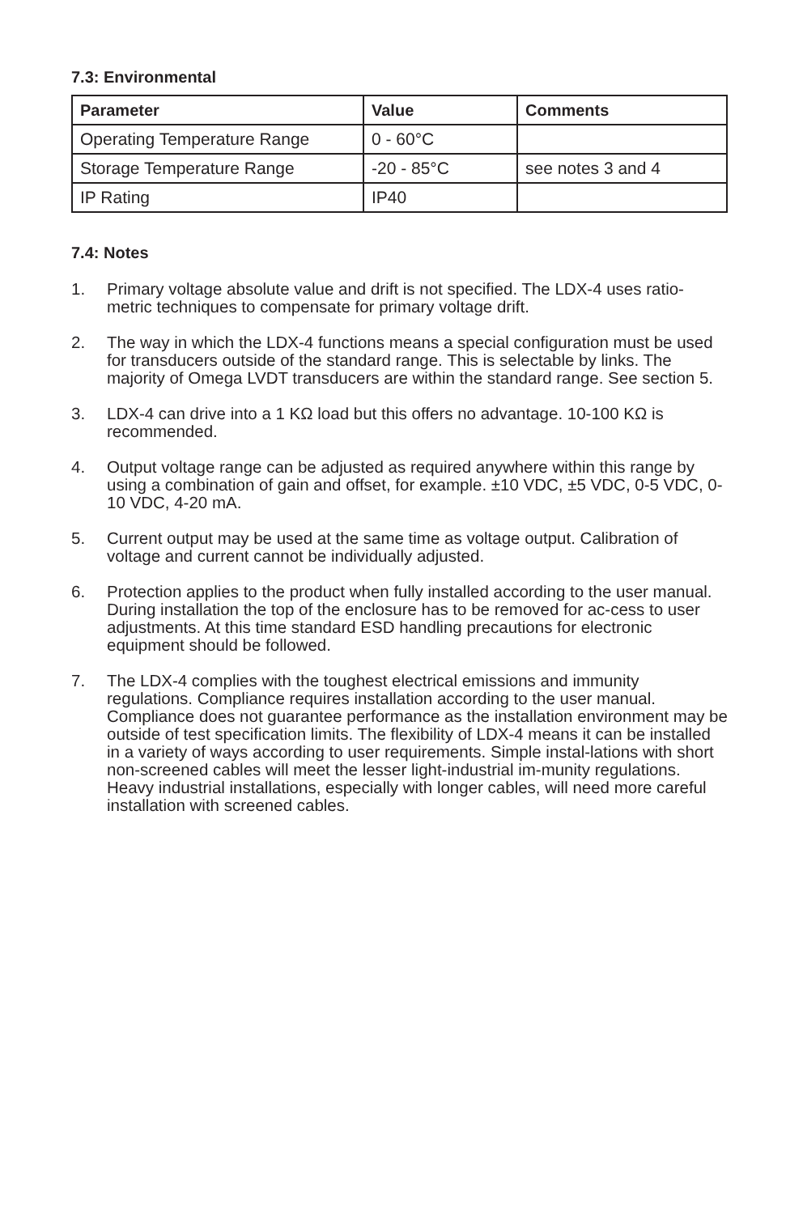7.3: Environmental
| Parameter | Value | Comments |
| --- | --- | --- |
| Operating Temperature Range | 0 - 60°C | |
| Storage Temperature Range | -20 - 85°C | see notes 3 and 4 |
| IP Rating | IP40 | |
7.4: Notes
1. Primary voltage absolute value and drift is not specified. The LDX-4 uses ratio-metric techniques to compensate for primary voltage drift.
2. The way in which the LDX-4 functions means a special configuration must be used for transducers outside of the standard range. This is selectable by links. The majority of Omega LVDT transducers are within the standard range. See section 5.
3. LDX-4 can drive into a 1 KΩ load but this offers no advantage. 10-100 KΩ is recommended.
4. Output voltage range can be adjusted as required anywhere within this range by using a combination of gain and offset, for example. ±10 VDC, ±5 VDC, 0-5 VDC, 0-10 VDC, 4-20 mA.
5. Current output may be used at the same time as voltage output. Calibration of voltage and current cannot be individually adjusted.
6. Protection applies to the product when fully installed according to the user manual. During installation the top of the enclosure has to be removed for ac-cess to user adjustments. At this time standard ESD handling precautions for electronic equipment should be followed.
7. The LDX-4 complies with the toughest electrical emissions and immunity regulations. Compliance requires installation according to the user manual. Compliance does not guarantee performance as the installation environment may be outside of test specification limits. The flexibility of LDX-4 means it can be installed in a variety of ways according to user requirements. Simple instal-lations with short non-screened cables will meet the lesser light-industrial im-munity regulations. Heavy industrial installations, especially with longer cables, will need more careful installation with screened cables.